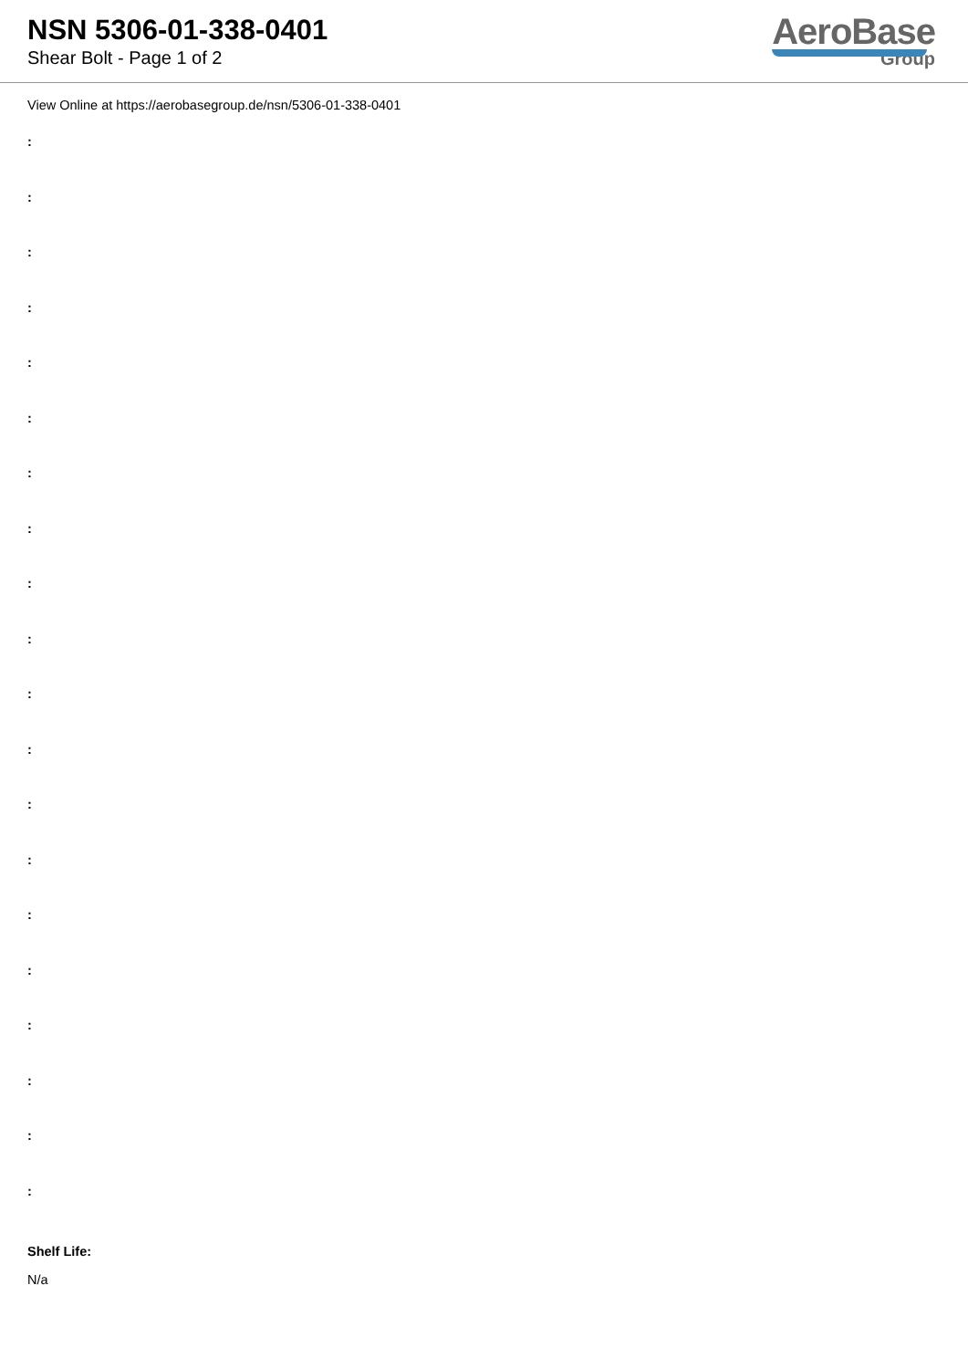NSN 5306-01-338-0401
Shear Bolt - Page 1 of 2
AeroBase
Group
View Online at https://aerobasegroup.de/nsn/5306-01-338-0401
:
:
:
:
:
:
:
:
:
:
:
:
:
:
:
:
:
:
:
:
Shelf Life:
N/a